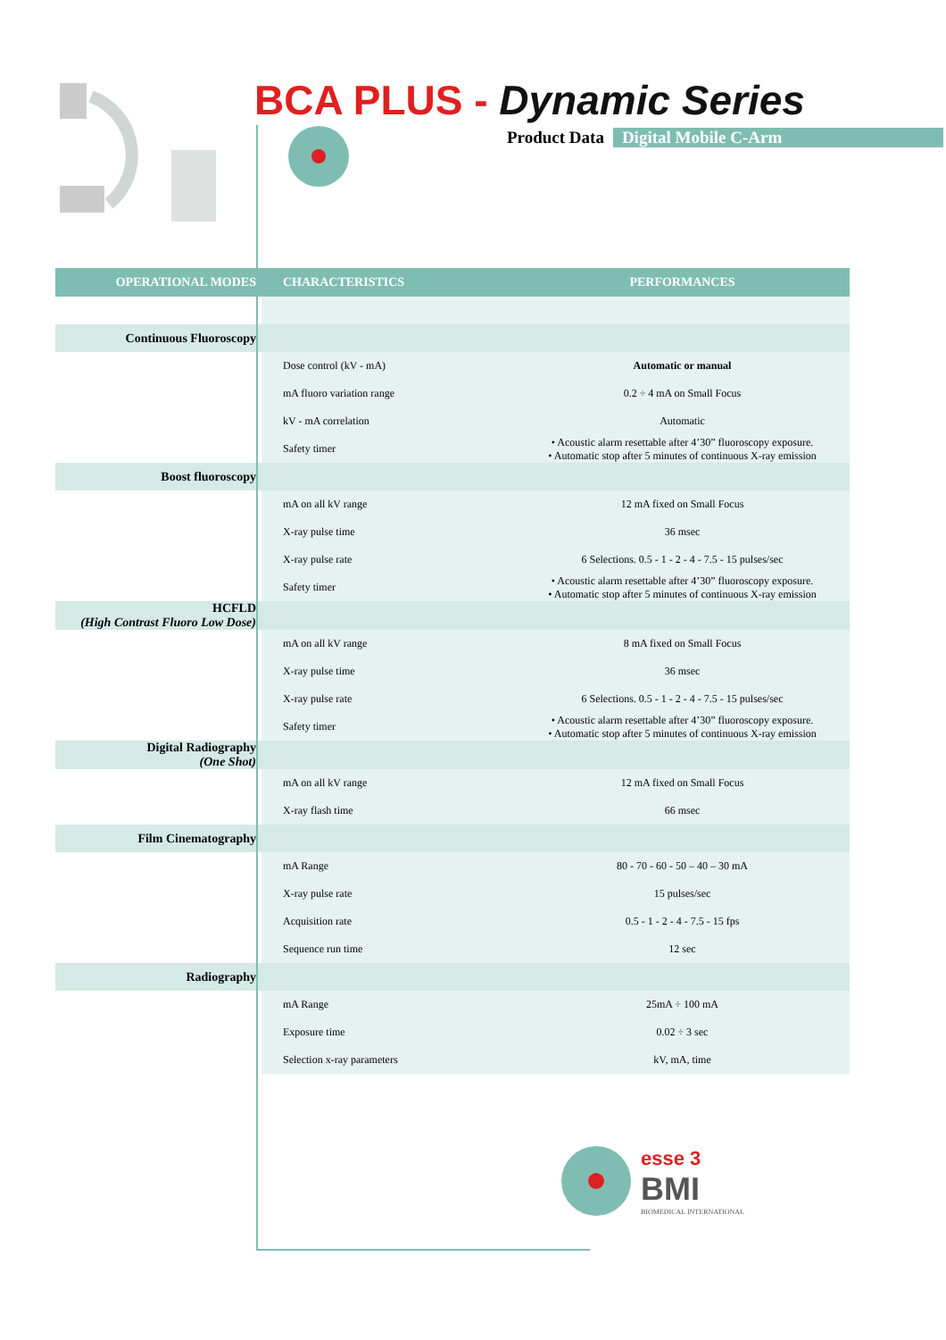BCA PLUS - Dynamic Series
Product Data Digital Mobile C-Arm
| OPERATIONAL MODES | CHARACTERISTICS | PERFORMANCES |
| --- | --- | --- |
| Continuous Fluoroscopy | | |
| | Dose control (kV - mA) | Automatic or manual |
| | mA fluoro variation range | 0.2 ÷ 4 mA on Small Focus |
| | kV - mA correlation | Automatic |
| | Safety timer | • Acoustic alarm resettable after 4’30” fluoroscopy exposure. • Automatic stop after 5 minutes of continuous X-ray emission |
| Boost fluoroscopy | | |
| | mA on all kV range | 12 mA fixed on Small Focus |
| | X-ray pulse time | 36 msec |
| | X-ray pulse rate | 6 Selections. 0.5 - 1 - 2 - 4 - 7.5 - 15 pulses/sec |
| | Safety timer | • Acoustic alarm resettable after 4’30” fluoroscopy exposure. • Automatic stop after 5 minutes of continuous X-ray emission |
| HCFLD (High Contrast Fluoro Low Dose) | | |
| | mA on all kV range | 8 mA fixed on Small Focus |
| | X-ray pulse time | 36 msec |
| | X-ray pulse rate | 6 Selections. 0.5 - 1 - 2 - 4 - 7.5 - 15 pulses/sec |
| | Safety timer | • Acoustic alarm resettable after 4’30” fluoroscopy exposure. • Automatic stop after 5 minutes of continuous X-ray emission |
| Digital Radiography (One Shot) | | |
| | mA on all kV range | 12 mA fixed on Small Focus |
| | X-ray flash time | 66 msec |
| Film Cinematography | | |
| | mA Range | 80 - 70 - 60 - 50 – 40 – 30 mA |
| | X-ray pulse rate | 15 pulses/sec |
| | Acquisition rate | 0.5 - 1 - 2 - 4 - 7.5 - 15 fps |
| | Sequence run time | 12 sec |
| Radiography | | |
| | mA Range | 25mA ÷ 100 mA |
| | Exposure time | 0.02 ÷ 3 sec |
| | Selection x-ray parameters | kV, mA, time |
esse 3
BMI
BIOMEDICAL INTERNATIONAL